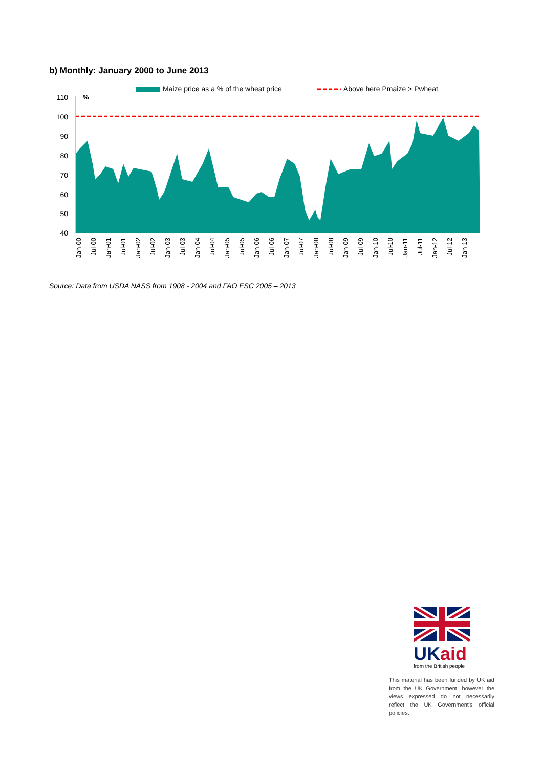b) Monthly: January 2000 to June 2013
Maize price as a % of the wheat price
Above here Pmaize > Pwheat
%
110
100
90
80
70
60
50
40
Jan-00
Jul-00
Jan-01
Jul-01
Jan-02
Jul-02
Jan-03
Jul-03
Jan-04
Jul-04
Jan-05
Jul-05
Jan-06
Jul-06
Jan-07
Jul-07
Jan-08
Jul-08
Jan-09
Jul-09
Jan-10
Jul-10
Jan-11
Jul-11
Jan-12
Jul-12
Jan-13
Source: Data from USDA NASS from 1908 - 2004 and FAO ESC 2005 – 2013
UK aid
from the British people
This material has been funded by UK aid from the UK Government, however the views expressed do not necessarily reflect the UK Government's official policies.